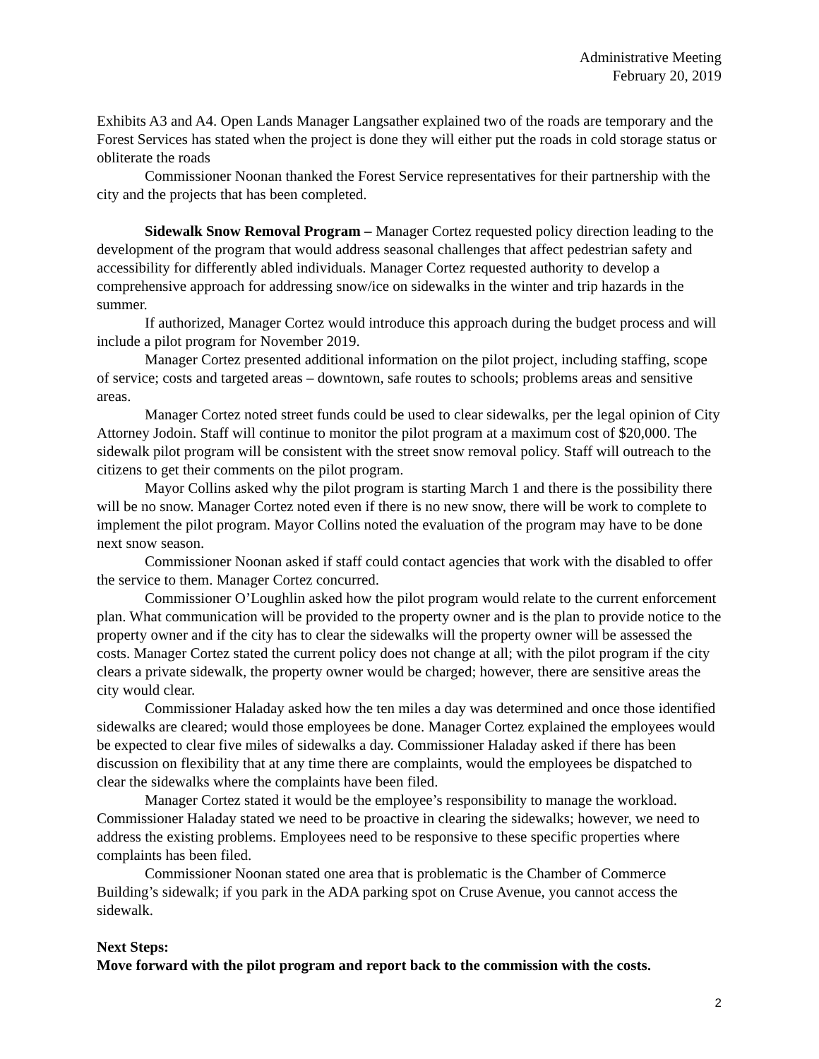Administrative Meeting
February 20, 2019
Exhibits A3 and A4. Open Lands Manager Langsather explained two of the roads are temporary and the Forest Services has stated when the project is done they will either put the roads in cold storage status or obliterate the roads
Commissioner Noonan thanked the Forest Service representatives for their partnership with the city and the projects that has been completed.
Sidewalk Snow Removal Program – Manager Cortez requested policy direction leading to the development of the program that would address seasonal challenges that affect pedestrian safety and accessibility for differently abled individuals. Manager Cortez requested authority to develop a comprehensive approach for addressing snow/ice on sidewalks in the winter and trip hazards in the summer.
If authorized, Manager Cortez would introduce this approach during the budget process and will include a pilot program for November 2019.
Manager Cortez presented additional information on the pilot project, including staffing, scope of service; costs and targeted areas – downtown, safe routes to schools; problems areas and sensitive areas.
Manager Cortez noted street funds could be used to clear sidewalks, per the legal opinion of City Attorney Jodoin. Staff will continue to monitor the pilot program at a maximum cost of $20,000. The sidewalk pilot program will be consistent with the street snow removal policy. Staff will outreach to the citizens to get their comments on the pilot program.
Mayor Collins asked why the pilot program is starting March 1 and there is the possibility there will be no snow. Manager Cortez noted even if there is no new snow, there will be work to complete to implement the pilot program. Mayor Collins noted the evaluation of the program may have to be done next snow season.
Commissioner Noonan asked if staff could contact agencies that work with the disabled to offer the service to them. Manager Cortez concurred.
Commissioner O’Loughlin asked how the pilot program would relate to the current enforcement plan. What communication will be provided to the property owner and is the plan to provide notice to the property owner and if the city has to clear the sidewalks will the property owner will be assessed the costs. Manager Cortez stated the current policy does not change at all; with the pilot program if the city clears a private sidewalk, the property owner would be charged; however, there are sensitive areas the city would clear.
Commissioner Haladay asked how the ten miles a day was determined and once those identified sidewalks are cleared; would those employees be done. Manager Cortez explained the employees would be expected to clear five miles of sidewalks a day. Commissioner Haladay asked if there has been discussion on flexibility that at any time there are complaints, would the employees be dispatched to clear the sidewalks where the complaints have been filed.
Manager Cortez stated it would be the employee’s responsibility to manage the workload. Commissioner Haladay stated we need to be proactive in clearing the sidewalks; however, we need to address the existing problems. Employees need to be responsive to these specific properties where complaints has been filed.
Commissioner Noonan stated one area that is problematic is the Chamber of Commerce Building’s sidewalk; if you park in the ADA parking spot on Cruse Avenue, you cannot access the sidewalk.
Next Steps:
Move forward with the pilot program and report back to the commission with the costs.
2